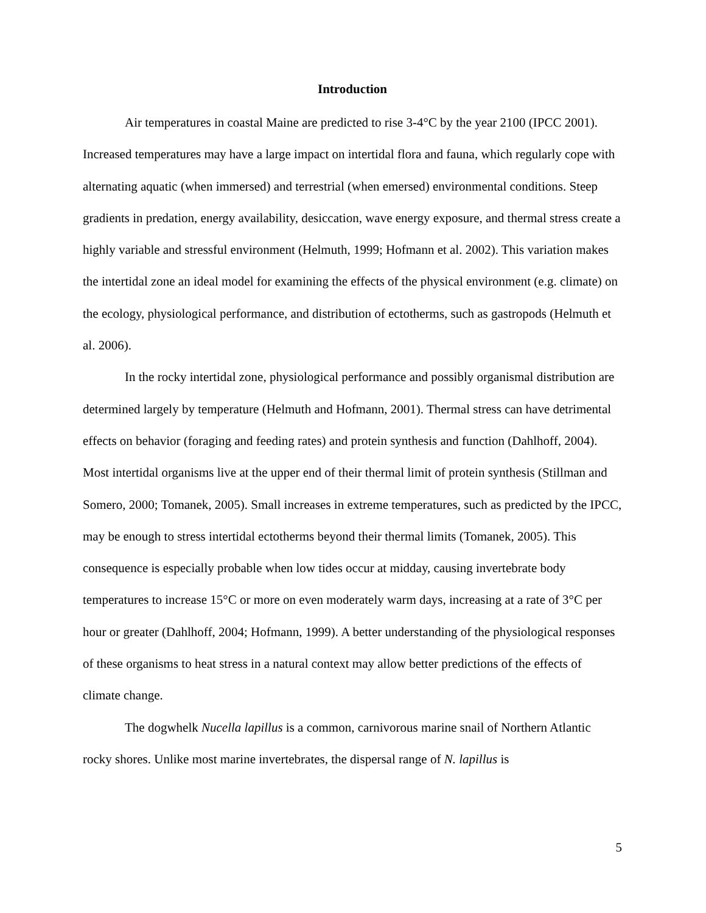Introduction
Air temperatures in coastal Maine are predicted to rise 3-4°C by the year 2100 (IPCC 2001). Increased temperatures may have a large impact on intertidal flora and fauna, which regularly cope with alternating aquatic (when immersed) and terrestrial (when emersed) environmental conditions. Steep gradients in predation, energy availability, desiccation, wave energy exposure, and thermal stress create a highly variable and stressful environment (Helmuth, 1999; Hofmann et al. 2002). This variation makes the intertidal zone an ideal model for examining the effects of the physical environment (e.g. climate) on the ecology, physiological performance, and distribution of ectotherms, such as gastropods (Helmuth et al. 2006).
In the rocky intertidal zone, physiological performance and possibly organismal distribution are determined largely by temperature (Helmuth and Hofmann, 2001). Thermal stress can have detrimental effects on behavior (foraging and feeding rates) and protein synthesis and function (Dahlhoff, 2004). Most intertidal organisms live at the upper end of their thermal limit of protein synthesis (Stillman and Somero, 2000; Tomanek, 2005). Small increases in extreme temperatures, such as predicted by the IPCC, may be enough to stress intertidal ectotherms beyond their thermal limits (Tomanek, 2005). This consequence is especially probable when low tides occur at midday, causing invertebrate body temperatures to increase 15°C or more on even moderately warm days, increasing at a rate of 3°C per hour or greater (Dahlhoff, 2004; Hofmann, 1999). A better understanding of the physiological responses of these organisms to heat stress in a natural context may allow better predictions of the effects of climate change.
The dogwhelk Nucella lapillus is a common, carnivorous marine snail of Northern Atlantic rocky shores. Unlike most marine invertebrates, the dispersal range of N. lapillus is
5